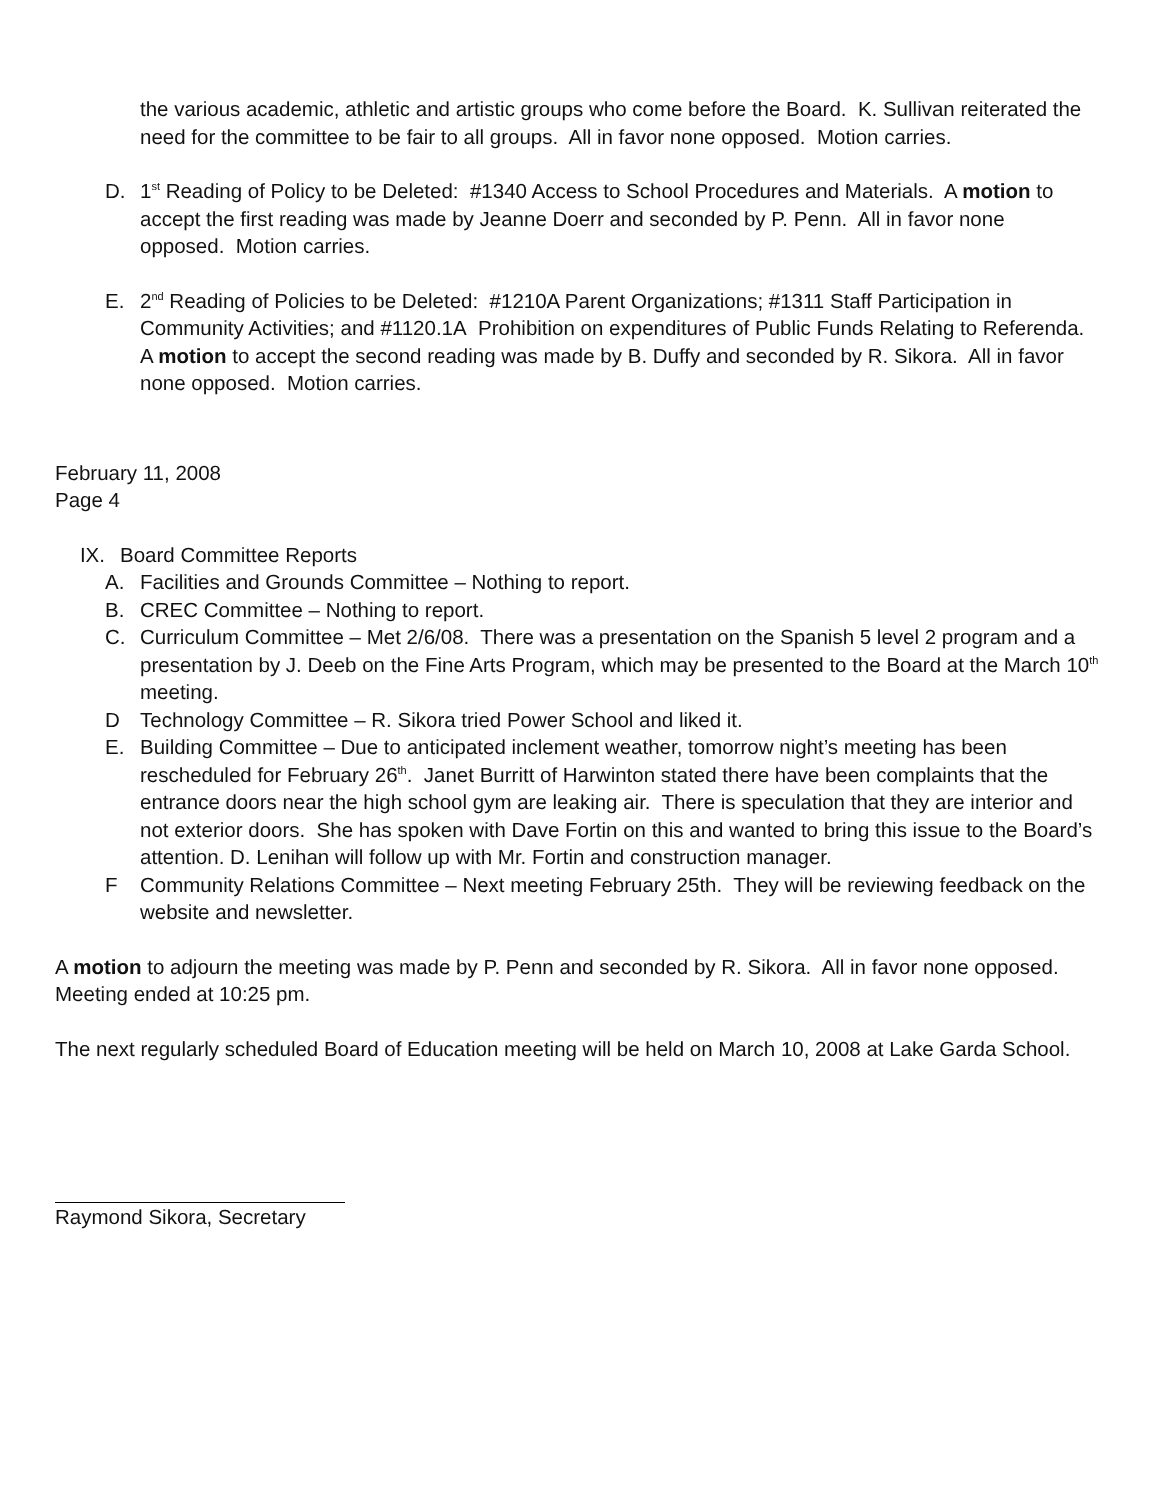the various academic, athletic and artistic groups who come before the Board. K. Sullivan reiterated the need for the committee to be fair to all groups. All in favor none opposed. Motion carries.
D. 1<sup>st</sup> Reading of Policy to be Deleted: #1340 Access to School Procedures and Materials. A motion to accept the first reading was made by Jeanne Doerr and seconded by P. Penn. All in favor none opposed. Motion carries.
E. 2<sup>nd</sup> Reading of Policies to be Deleted: #1210A Parent Organizations; #1311 Staff Participation in Community Activities; and #1120.1A Prohibition on expenditures of Public Funds Relating to Referenda. A motion to accept the second reading was made by B. Duffy and seconded by R. Sikora. All in favor none opposed. Motion carries.
February 11, 2008
Page 4
IX. Board Committee Reports
A. Facilities and Grounds Committee – Nothing to report.
B. CREC Committee – Nothing to report.
C. Curriculum Committee – Met 2/6/08. There was a presentation on the Spanish 5 level 2 program and a presentation by J. Deeb on the Fine Arts Program, which may be presented to the Board at the March 10<sup>th</sup> meeting.
D Technology Committee – R. Sikora tried Power School and liked it.
E. Building Committee – Due to anticipated inclement weather, tomorrow night’s meeting has been rescheduled for February 26<sup>th</sup>. Janet Burritt of Harwinton stated there have been complaints that the entrance doors near the high school gym are leaking air. There is speculation that they are interior and not exterior doors. She has spoken with Dave Fortin on this and wanted to bring this issue to the Board’s attention. D. Lenihan will follow up with Mr. Fortin and construction manager.
F Community Relations Committee – Next meeting February 25th. They will be reviewing feedback on the website and newsletter.
A motion to adjourn the meeting was made by P. Penn and seconded by R. Sikora. All in favor none opposed. Meeting ended at 10:25 pm.
The next regularly scheduled Board of Education meeting will be held on March 10, 2008 at Lake Garda School.
Raymond Sikora, Secretary